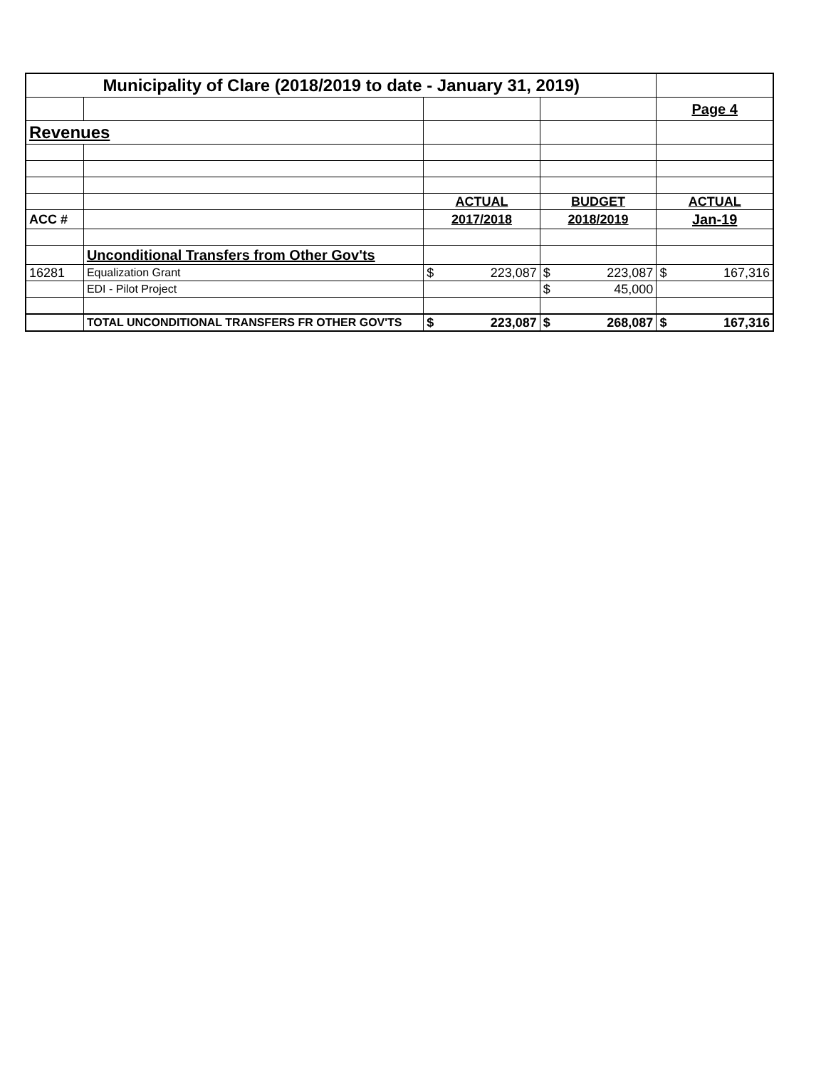| Municipality of Clare (2018/2019 to date - January 31, 2019) | | | | |
| | | | | Page 4 |
| Revenues | | | | |
| | | ACTUAL | BUDGET | ACTUAL |
| ACC # | | 2017/2018 | 2018/2019 | Jan-19 |
| | Unconditional Transfers from Other Gov'ts | | | |
| 16281 | Equalization Grant | $ 223,087 | $ 223,087 | $ 167,316 |
| | EDI - Pilot Project | | $ 45,000 | |
| | TOTAL UNCONDITIONAL TRANSFERS FR OTHER GOV'TS | $ 223,087 | $ 268,087 | $ 167,316 |